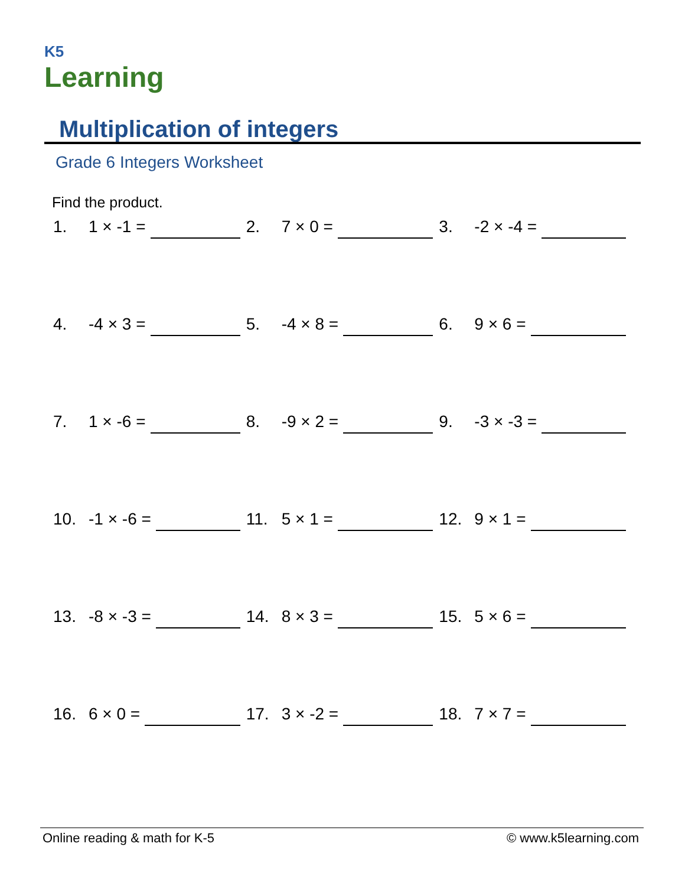K5
Learning
Multiplication of integers
Grade 6 Integers Worksheet
Find the product.
1. 1 × -1 = 2. 7 × 0 = 3. -2 × -4 =
4. -4 × 3 = 5. -4 × 8 = 6. 9 × 6 =
7. 1 × -6 = 8. -9 × 2 = 9. -3 × -3 =
10. -1 × -6 = 11. 5 × 1 = 12. 9 × 1 =
13. -8 × -3 = 14. 8 × 3 = 15. 5 × 6 =
16. 6 × 0 = 17. 3 × -2 = 18. 7 × 7 =
Online reading & math for K-5 © www.k5learning.com